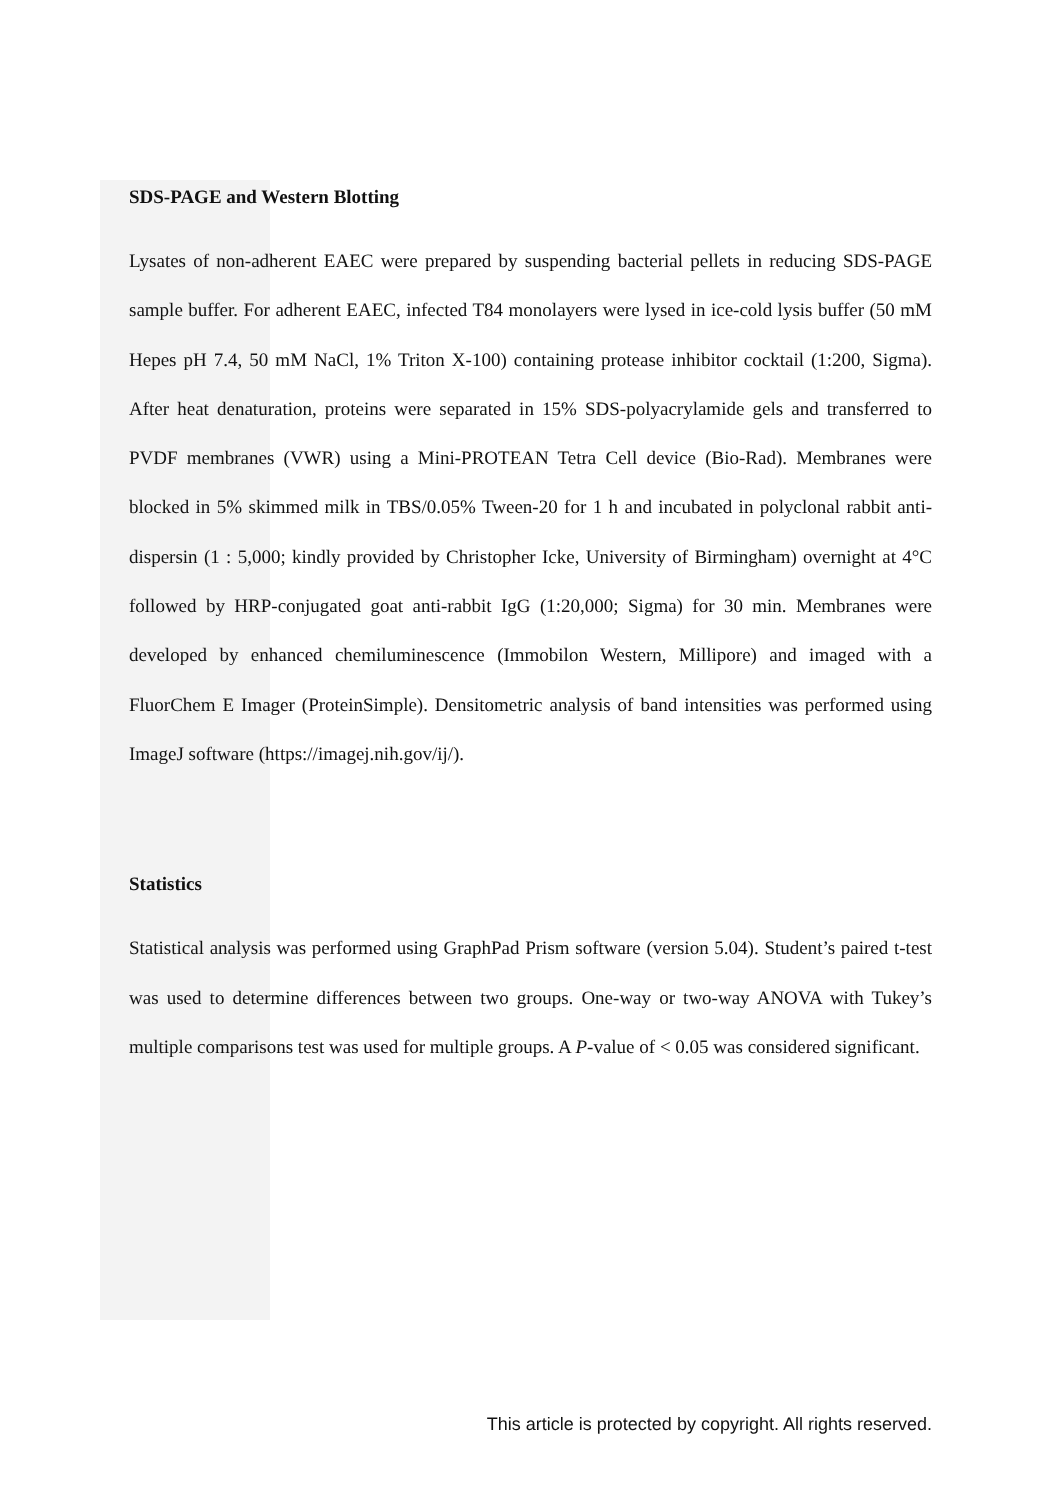SDS-PAGE and Western Blotting
Lysates of non-adherent EAEC were prepared by suspending bacterial pellets in reducing SDS-PAGE sample buffer. For adherent EAEC, infected T84 monolayers were lysed in ice-cold lysis buffer (50 mM Hepes pH 7.4, 50 mM NaCl, 1% Triton X-100) containing protease inhibitor cocktail (1:200, Sigma). After heat denaturation, proteins were separated in 15% SDS-polyacrylamide gels and transferred to PVDF membranes (VWR) using a Mini-PROTEAN Tetra Cell device (Bio-Rad). Membranes were blocked in 5% skimmed milk in TBS/0.05% Tween-20 for 1 h and incubated in polyclonal rabbit anti-dispersin (1 : 5,000; kindly provided by Christopher Icke, University of Birmingham) overnight at 4°C followed by HRP-conjugated goat anti-rabbit IgG (1:20,000; Sigma) for 30 min. Membranes were developed by enhanced chemiluminescence (Immobilon Western, Millipore) and imaged with a FluorChem E Imager (ProteinSimple). Densitometric analysis of band intensities was performed using ImageJ software (https://imagej.nih.gov/ij/).
Statistics
Statistical analysis was performed using GraphPad Prism software (version 5.04). Student’s paired t-test was used to determine differences between two groups. One-way or two-way ANOVA with Tukey’s multiple comparisons test was used for multiple groups. A P-value of < 0.05 was considered significant.
This article is protected by copyright. All rights reserved.